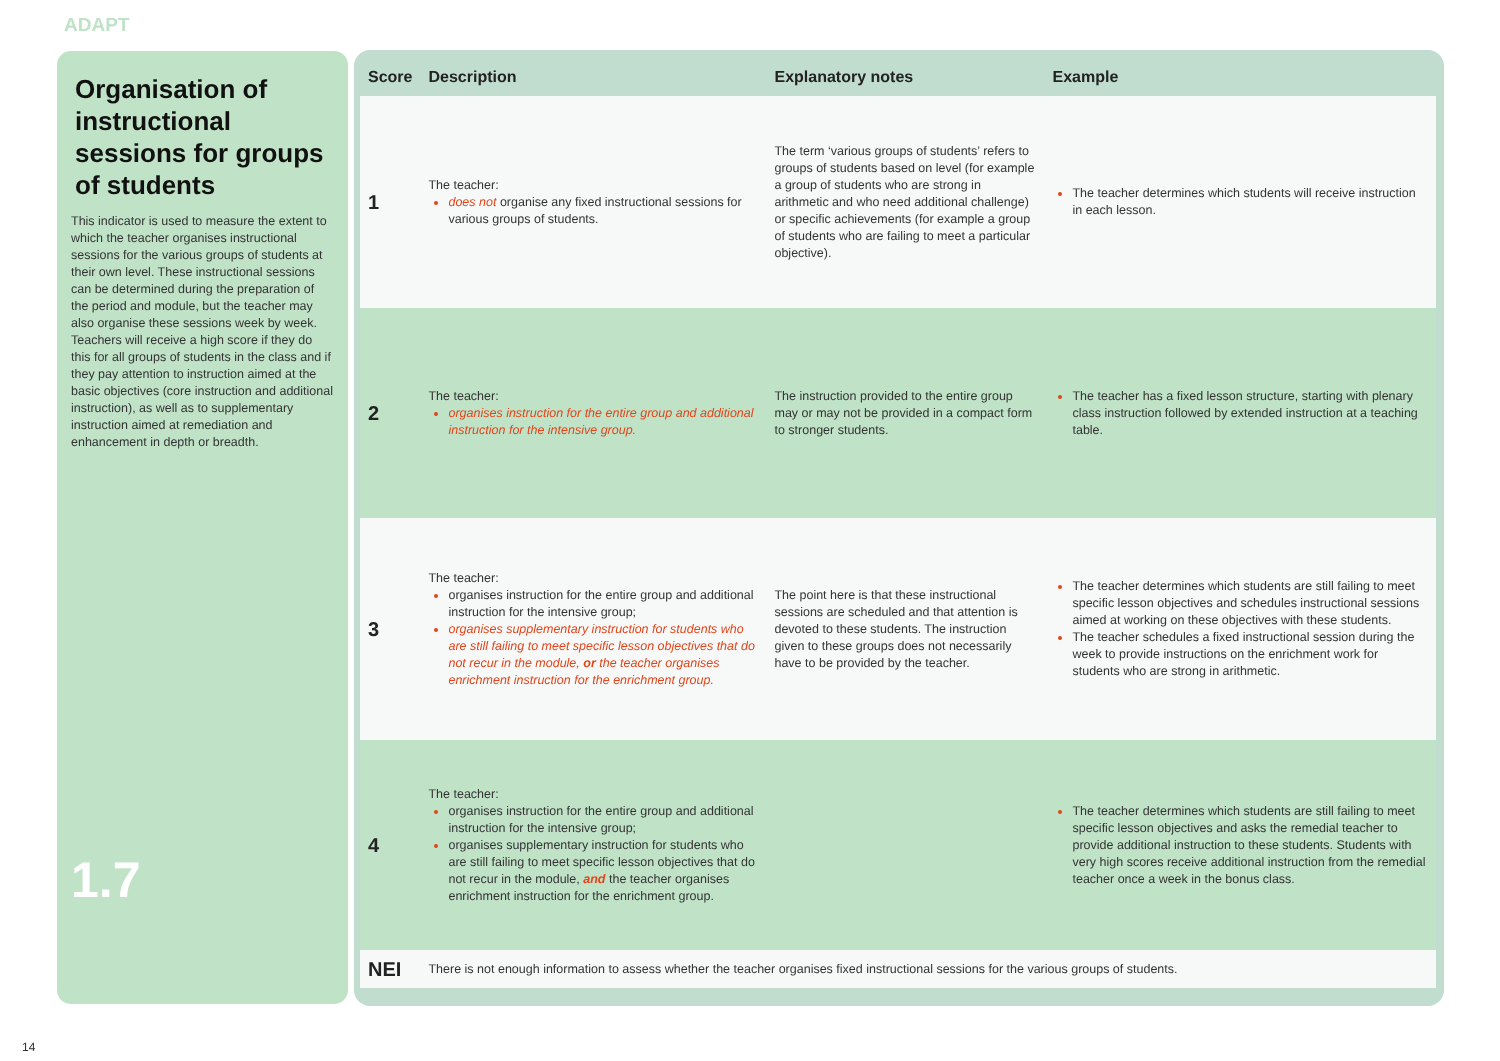ADAPT
Organisation of instructional sessions for groups of students
This indicator is used to measure the extent to which the teacher organises instructional sessions for the various groups of students at their own level. These instructional sessions can be determined during the preparation of the period and module, but the teacher may also organise these sessions week by week. Teachers will receive a high score if they do this for all groups of students in the class and if they pay attention to instruction aimed at the basic objectives (core instruction and additional instruction), as well as to supplementary instruction aimed at remediation and enhancement in depth or breadth.
1.7
| Score | Description | Explanatory notes | Example |
| --- | --- | --- | --- |
| 1 | The teacher: does not organise any fixed instructional sessions for various groups of students. | The term ‘various groups of students’ refers to groups of students based on level (for example a group of students who are strong in arithmetic and who need additional challenge) or specific achievements (for example a group of students who are failing to meet a particular objective). | The teacher determines which students will receive instruction in each lesson. |
| 2 | The teacher: organises instruction for the entire group and additional instruction for the intensive group. | The instruction provided to the entire group may or may not be provided in a compact form to stronger students. | The teacher has a fixed lesson structure, starting with plenary class instruction followed by extended instruction at a teaching table. |
| 3 | The teacher: organises instruction for the entire group and additional instruction for the intensive group; organises supplementary instruction for students who are still failing to meet specific lesson objectives that do not recur in the module, or the teacher organises enrichment instruction for the enrichment group. | The point here is that these instructional sessions are scheduled and that attention is devoted to these students. The instruction given to these groups does not necessarily have to be provided by the teacher. | The teacher determines which students are still failing to meet specific lesson objectives and schedules instructional sessions aimed at working on these objectives with these students. The teacher schedules a fixed instructional session during the week to provide instructions on the enrichment work for students who are strong in arithmetic. |
| 4 | The teacher: organises instruction for the entire group and additional instruction for the intensive group; organises supplementary instruction for students who are still failing to meet specific lesson objectives that do not recur in the module, and the teacher organises enrichment instruction for the enrichment group. | | The teacher determines which students are still failing to meet specific lesson objectives and asks the remedial teacher to provide additional instruction to these students. Students with very high scores receive additional instruction from the remedial teacher once a week in the bonus class. |
| NEI | There is not enough information to assess whether the teacher organises fixed instructional sessions for the various groups of students. | | |
14